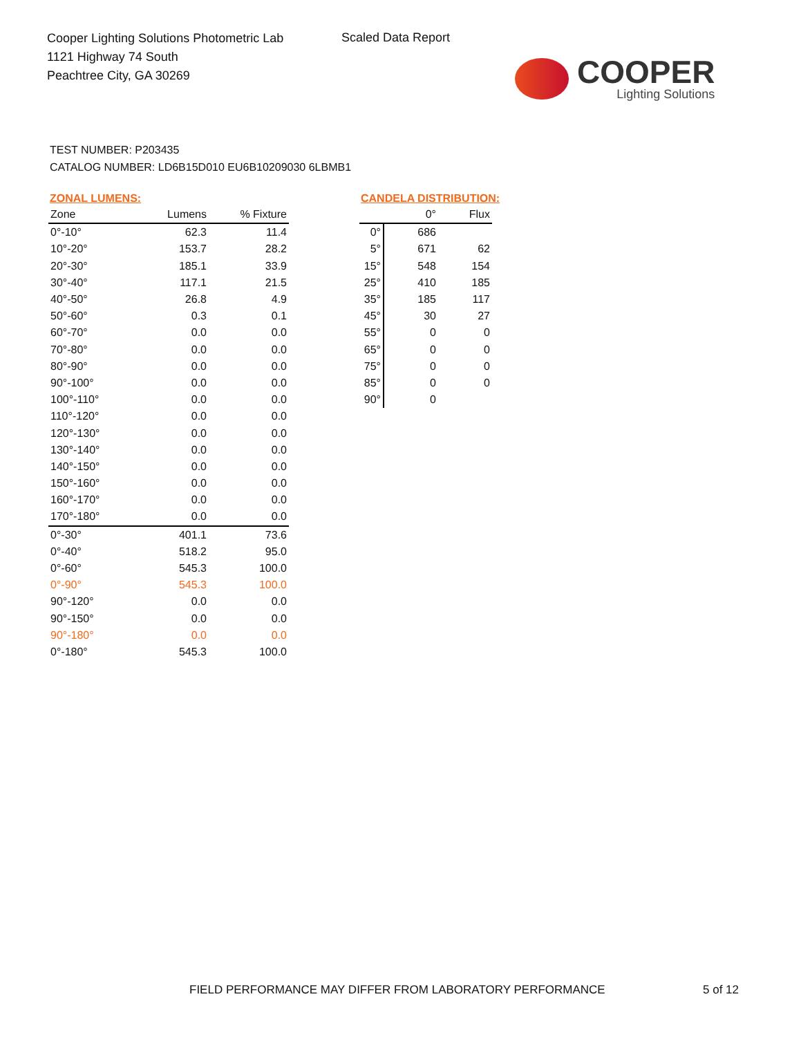Cooper Lighting Solutions Photometric Lab
1121 Highway 74 South
Peachtree City, GA 30269
Scaled Data Report
COOPER
Lighting Solutions
TEST NUMBER: P203435
CATALOG NUMBER: LD6B15D010 EU6B10209030 6LBMB1
ZONAL LUMENS:
| Zone | Lumens | % Fixture |
| --- | --- | --- |
| 0°-10° | 62.3 | 11.4 |
| 10°-20° | 153.7 | 28.2 |
| 20°-30° | 185.1 | 33.9 |
| 30°-40° | 117.1 | 21.5 |
| 40°-50° | 26.8 | 4.9 |
| 50°-60° | 0.3 | 0.1 |
| 60°-70° | 0.0 | 0.0 |
| 70°-80° | 0.0 | 0.0 |
| 80°-90° | 0.0 | 0.0 |
| 90°-100° | 0.0 | 0.0 |
| 100°-110° | 0.0 | 0.0 |
| 110°-120° | 0.0 | 0.0 |
| 120°-130° | 0.0 | 0.0 |
| 130°-140° | 0.0 | 0.0 |
| 140°-150° | 0.0 | 0.0 |
| 150°-160° | 0.0 | 0.0 |
| 160°-170° | 0.0 | 0.0 |
| 170°-180° | 0.0 | 0.0 |
| 0°-30° | 401.1 | 73.6 |
| 0°-40° | 518.2 | 95.0 |
| 0°-60° | 545.3 | 100.0 |
| 0°-90° | 545.3 | 100.0 |
| 90°-120° | 0.0 | 0.0 |
| 90°-150° | 0.0 | 0.0 |
| 90°-180° | 0.0 | 0.0 |
| 0°-180° | 545.3 | 100.0 |
CANDELA DISTRIBUTION:
| | 0° | Flux |
| --- | --- | --- |
| 0° | 686 | |
| 5° | 671 | 62 |
| 15° | 548 | 154 |
| 25° | 410 | 185 |
| 35° | 185 | 117 |
| 45° | 30 | 27 |
| 55° | 0 | 0 |
| 65° | 0 | 0 |
| 75° | 0 | 0 |
| 85° | 0 | 0 |
| 90° | 0 | |
FIELD PERFORMANCE MAY DIFFER FROM LABORATORY PERFORMANCE
5 of 12